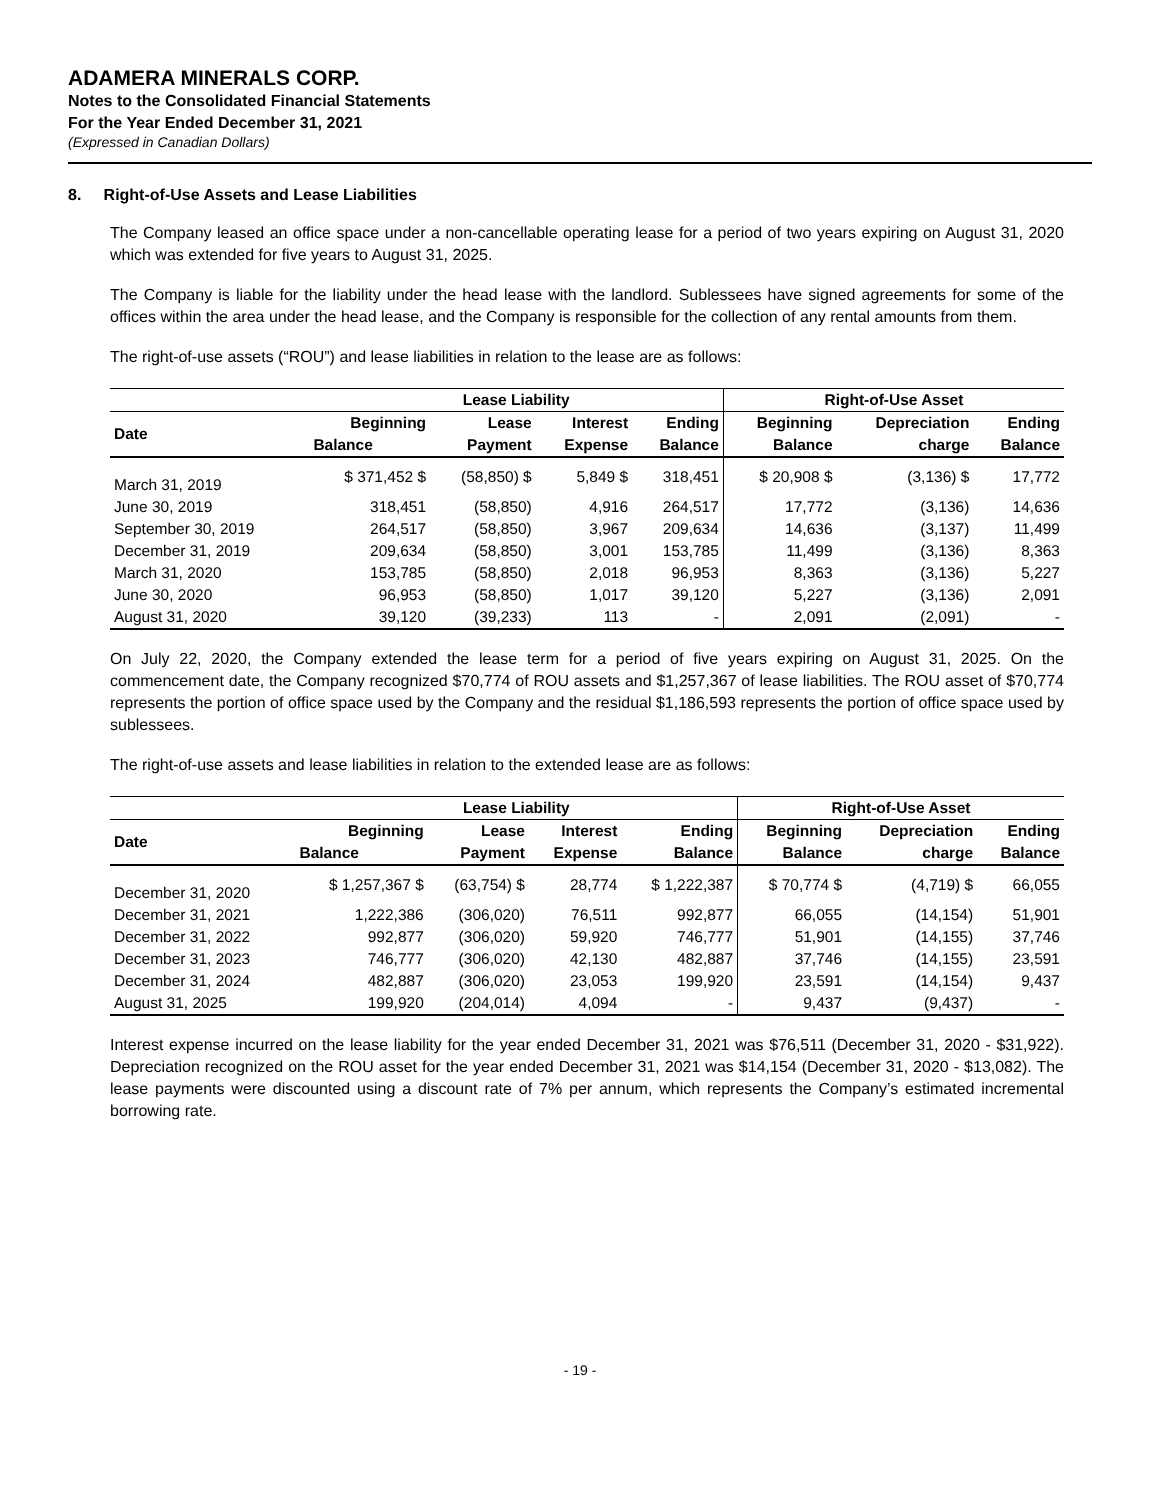ADAMERA MINERALS CORP.
Notes to the Consolidated Financial Statements
For the Year Ended December 31, 2021
(Expressed in Canadian Dollars)
8. Right-of-Use Assets and Lease Liabilities
The Company leased an office space under a non-cancellable operating lease for a period of two years expiring on August 31, 2020 which was extended for five years to August 31, 2025.
The Company is liable for the liability under the head lease with the landlord. Sublessees have signed agreements for some of the offices within the area under the head lease, and the Company is responsible for the collection of any rental amounts from them.
The right-of-use assets (“ROU”) and lease liabilities in relation to the lease are as follows:
| | Lease Liability | | | | Right-of-Use Asset | | |
| --- | --- | --- | --- | --- | --- | --- | --- |
| Date | Beginning | Lease | Interest | Ending | Beginning | Depreciation | Ending |
| | Balance | Payment | Expense | Balance | Balance | charge | Balance |
| March 31, 2019 | $ 371,452 $ | (58,850) $ | 5,849 $ | 318,451 | $ 20,908 $ | (3,136) $ | 17,772 |
| June 30, 2019 | 318,451 | (58,850) | 4,916 | 264,517 | 17,772 | (3,136) | 14,636 |
| September 30, 2019 | 264,517 | (58,850) | 3,967 | 209,634 | 14,636 | (3,137) | 11,499 |
| December 31, 2019 | 209,634 | (58,850) | 3,001 | 153,785 | 11,499 | (3,136) | 8,363 |
| March 31, 2020 | 153,785 | (58,850) | 2,018 | 96,953 | 8,363 | (3,136) | 5,227 |
| June 30, 2020 | 96,953 | (58,850) | 1,017 | 39,120 | 5,227 | (3,136) | 2,091 |
| August 31, 2020 | 39,120 | (39,233) | 113 | - | 2,091 | (2,091) | - |
On July 22, 2020, the Company extended the lease term for a period of five years expiring on August 31, 2025. On the commencement date, the Company recognized $70,774 of ROU assets and $1,257,367 of lease liabilities. The ROU asset of $70,774 represents the portion of office space used by the Company and the residual $1,186,593 represents the portion of office space used by sublessees.
The right-of-use assets and lease liabilities in relation to the extended lease are as follows:
| | Lease Liability | | | | Right-of-Use Asset | | |
| --- | --- | --- | --- | --- | --- | --- | --- |
| Date | Beginning | Lease | Interest | Ending | Beginning | Depreciation | Ending |
| | Balance | Payment | Expense | Balance | Balance | charge | Balance |
| December 31, 2020 | $ 1,257,367 $ | (63,754) $ | 28,774 | $ 1,222,387 | $ 70,774 $ | (4,719) $ | 66,055 |
| December 31, 2021 | 1,222,386 | (306,020) | 76,511 | 992,877 | 66,055 | (14,154) | 51,901 |
| December 31, 2022 | 992,877 | (306,020) | 59,920 | 746,777 | 51,901 | (14,155) | 37,746 |
| December 31, 2023 | 746,777 | (306,020) | 42,130 | 482,887 | 37,746 | (14,155) | 23,591 |
| December 31, 2024 | 482,887 | (306,020) | 23,053 | 199,920 | 23,591 | (14,154) | 9,437 |
| August 31, 2025 | 199,920 | (204,014) | 4,094 | - | 9,437 | (9,437) | - |
Interest expense incurred on the lease liability for the year ended December 31, 2021 was $76,511 (December 31, 2020 - $31,922). Depreciation recognized on the ROU asset for the year ended December 31, 2021 was $14,154 (December 31, 2020 - $13,082). The lease payments were discounted using a discount rate of 7% per annum, which represents the Company’s estimated incremental borrowing rate.
- 19 -